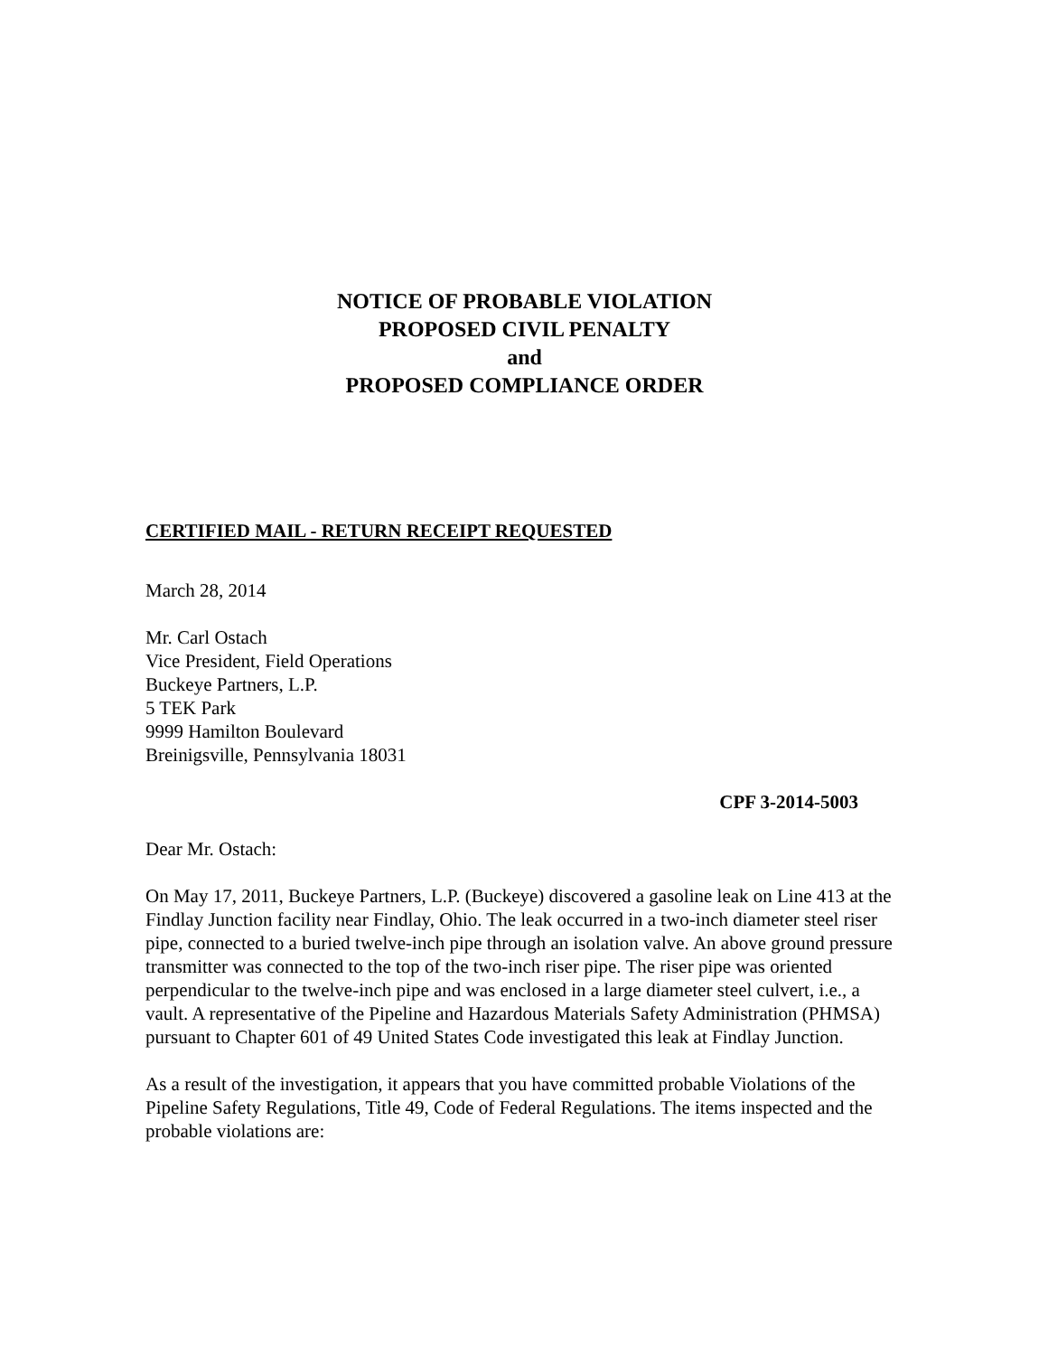NOTICE OF PROBABLE VIOLATION
PROPOSED CIVIL PENALTY
and
PROPOSED COMPLIANCE ORDER
CERTIFIED MAIL - RETURN RECEIPT REQUESTED
March 28, 2014
Mr. Carl Ostach
Vice President, Field Operations
Buckeye Partners, L.P.
5 TEK Park
9999 Hamilton Boulevard
Breinigsville, Pennsylvania 18031
CPF 3-2014-5003
Dear Mr. Ostach:
On May 17, 2011, Buckeye Partners, L.P. (Buckeye) discovered a gasoline leak on Line 413 at the Findlay Junction facility near Findlay, Ohio. The leak occurred in a two-inch diameter steel riser pipe, connected to a buried twelve-inch pipe through an isolation valve. An above ground pressure transmitter was connected to the top of the two-inch riser pipe. The riser pipe was oriented perpendicular to the twelve-inch pipe and was enclosed in a large diameter steel culvert, i.e., a vault. A representative of the Pipeline and Hazardous Materials Safety Administration (PHMSA) pursuant to Chapter 601 of 49 United States Code investigated this leak at Findlay Junction.
As a result of the investigation, it appears that you have committed probable Violations of the Pipeline Safety Regulations, Title 49, Code of Federal Regulations. The items inspected and the probable violations are: